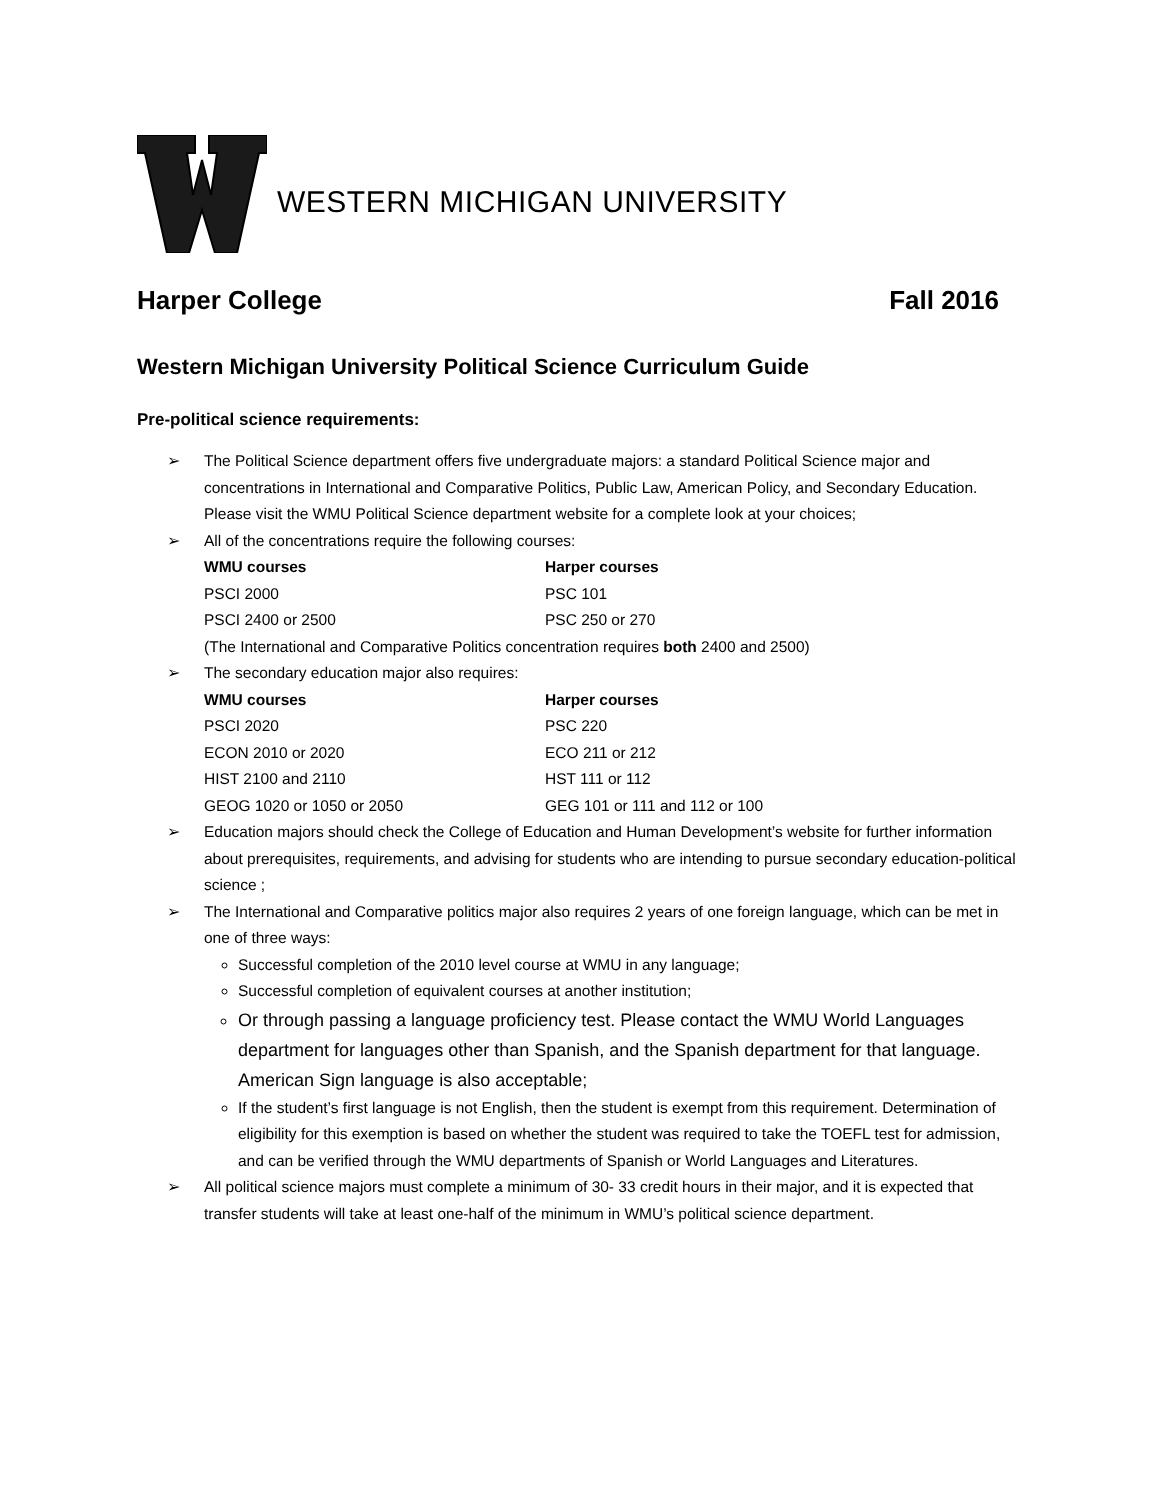WESTERN MICHIGAN UNIVERSITY
Harper College Fall 2016
Western Michigan University Political Science Curriculum Guide
Pre-political science requirements:
➢ The Political Science department offers five undergraduate majors: a standard Political Science major and concentrations in International and Comparative Politics, Public Law, American Policy, and Secondary Education. Please visit the WMU Political Science department website for a complete look at your choices;
➢ All of the concentrations require the following courses:
| WMU courses | Harper courses |
| --- | --- |
| PSCI 2000 | PSC 101 |
| PSCI 2400 or 2500 | PSC 250 or 270 |
(The International and Comparative Politics concentration requires both 2400 and 2500)
➢ The secondary education major also requires:
| WMU courses | Harper courses |
| --- | --- |
| PSCI 2020 | PSC 220 |
| ECON 2010 or 2020 | ECO 211 or 212 |
| HIST 2100 and 2110 | HST 111 or 112 |
| GEOG 1020 or 1050 or 2050 | GEG 101 or 111 and 112 or 100 |
➢ Education majors should check the College of Education and Human Development’s website for further information about prerequisites, requirements, and advising for students who are intending to pursue secondary education-political science ;
➢ The International and Comparative politics major also requires 2 years of one foreign language, which can be met in one of three ways:
Successful completion of the 2010 level course at WMU in any language;
Successful completion of equivalent courses at another institution;
Or through passing a language proficiency test. Please contact the WMU World Languages department for languages other than Spanish, and the Spanish department for that language. American Sign language is also acceptable;
If the student’s first language is not English, then the student is exempt from this requirement. Determination of eligibility for this exemption is based on whether the student was required to take the TOEFL test for admission, and can be verified through the WMU departments of Spanish or World Languages and Literatures.
➢ All political science majors must complete a minimum of 30- 33 credit hours in their major, and it is expected that transfer students will take at least one-half of the minimum in WMU’s political science department.